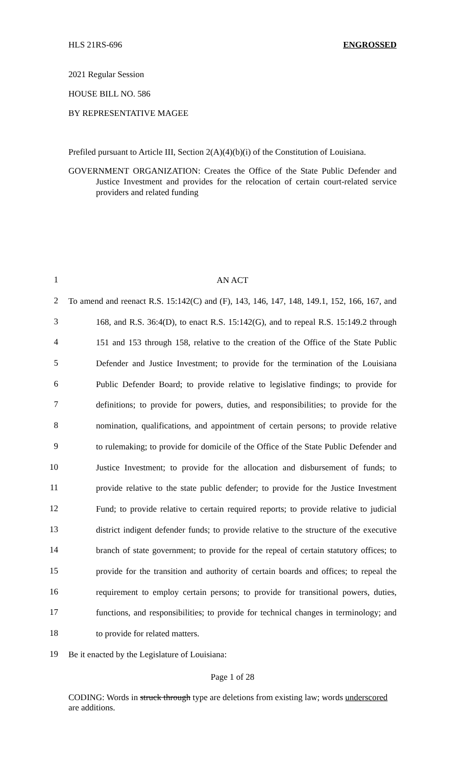HLS 21RS-696 ENGROSSED
2021 Regular Session
HOUSE BILL NO. 586
BY REPRESENTATIVE MAGEE
Prefiled pursuant to Article III, Section 2(A)(4)(b)(i) of the Constitution of Louisiana.
GOVERNMENT ORGANIZATION: Creates the Office of the State Public Defender and Justice Investment and provides for the relocation of certain court-related service providers and related funding
1
AN ACT
2
To amend and reenact R.S. 15:142(C) and (F), 143, 146, 147, 148, 149.1, 152, 166, 167, and
3
168, and R.S. 36:4(D), to enact R.S. 15:142(G), and to repeal R.S. 15:149.2 through
4
151 and 153 through 158, relative to the creation of the Office of the State Public
5
Defender and Justice Investment; to provide for the termination of the Louisiana
6
Public Defender Board; to provide relative to legislative findings; to provide for
7
definitions; to provide for powers, duties, and responsibilities; to provide for the
8
nomination, qualifications, and appointment of certain persons; to provide relative
9
to rulemaking; to provide for domicile of the Office of the State Public Defender and
10
Justice Investment; to provide for the allocation and disbursement of funds; to
11
provide relative to the state public defender; to provide for the Justice Investment
12
Fund; to provide relative to certain required reports; to provide relative to judicial
13
district indigent defender funds; to provide relative to the structure of the executive
14
branch of state government; to provide for the repeal of certain statutory offices; to
15
provide for the transition and authority of certain boards and offices; to repeal the
16
requirement to employ certain persons; to provide for transitional powers, duties,
17
functions, and responsibilities; to provide for technical changes in terminology; and
18
to provide for related matters.
19
Be it enacted by the Legislature of Louisiana:
Page 1 of 28
CODING: Words in struck through type are deletions from existing law; words underscored are additions.